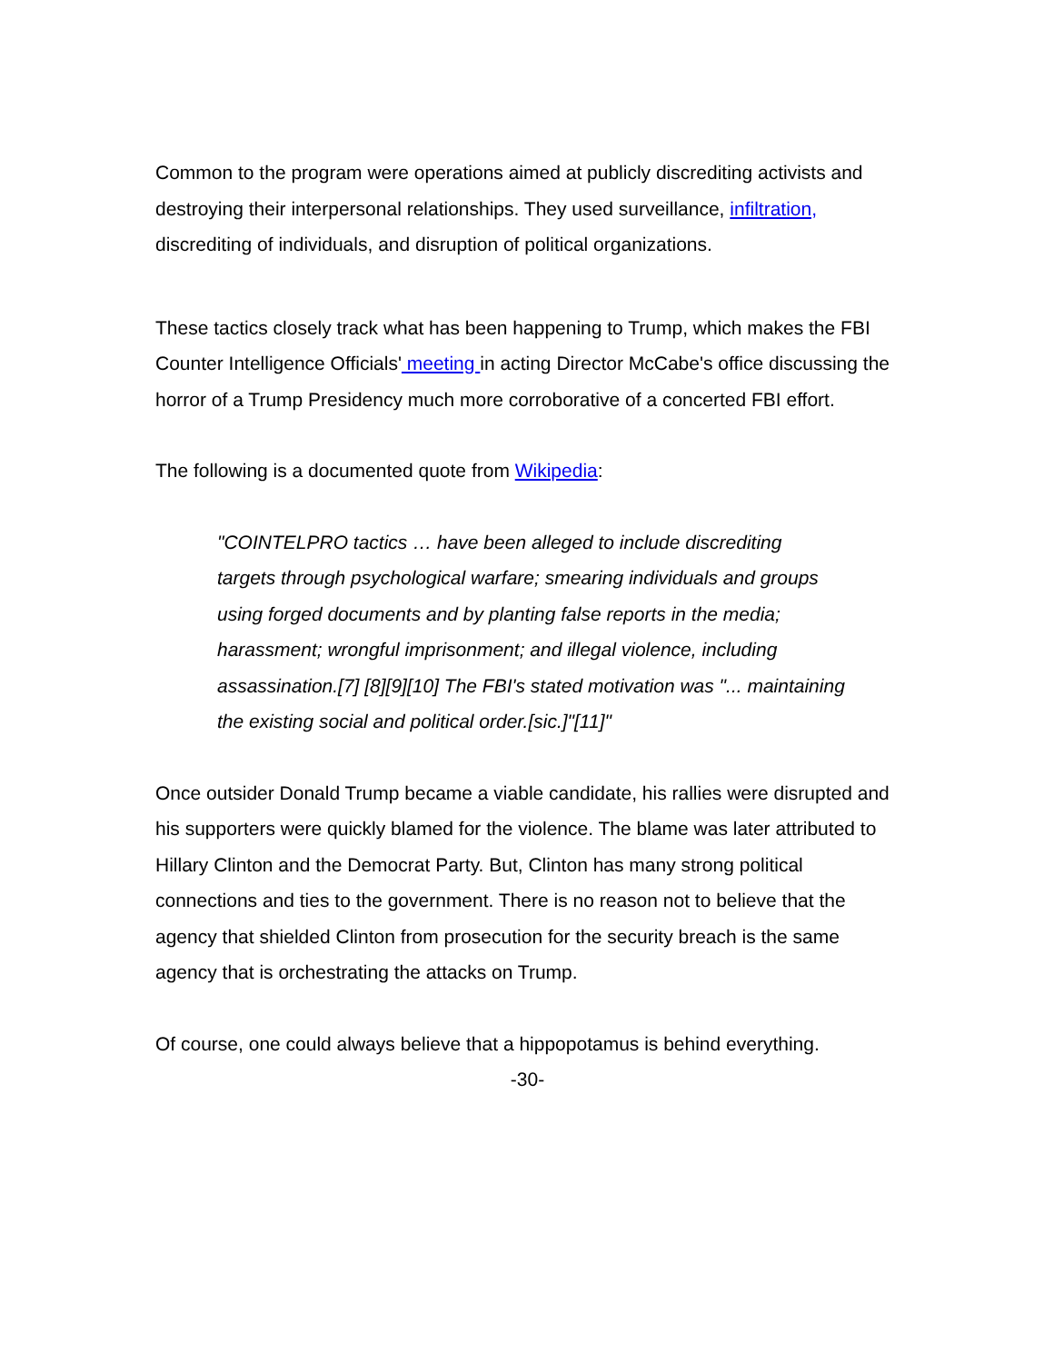Common to the program were operations aimed at publicly discrediting activists and destroying their interpersonal relationships. They used surveillance, infiltration, discrediting of individuals, and disruption of political organizations.
These tactics closely track what has been happening to Trump, which makes the FBI Counter Intelligence Officials' meeting in acting Director McCabe's office discussing the horror of a Trump Presidency much more corroborative of a concerted FBI effort.
The following is a documented quote from Wikipedia:
"COINTELPRO tactics … have been alleged to include discrediting targets through psychological warfare; smearing individuals and groups using forged documents and by planting false reports in the media; harassment; wrongful imprisonment; and illegal violence, including assassination.[7] [8][9][10] The FBI's stated motivation was "... maintaining the existing social and political order.[sic.]"[11]"
Once outsider Donald Trump became a viable candidate, his rallies were disrupted and his supporters were quickly blamed for the violence. The blame was later attributed to Hillary Clinton and the Democrat Party. But, Clinton has many strong political connections and ties to the government. There is no reason not to believe that the agency that shielded Clinton from prosecution for the security breach is the same agency that is orchestrating the attacks on Trump.
Of course, one could always believe that a hippopotamus is behind everything.
-30-